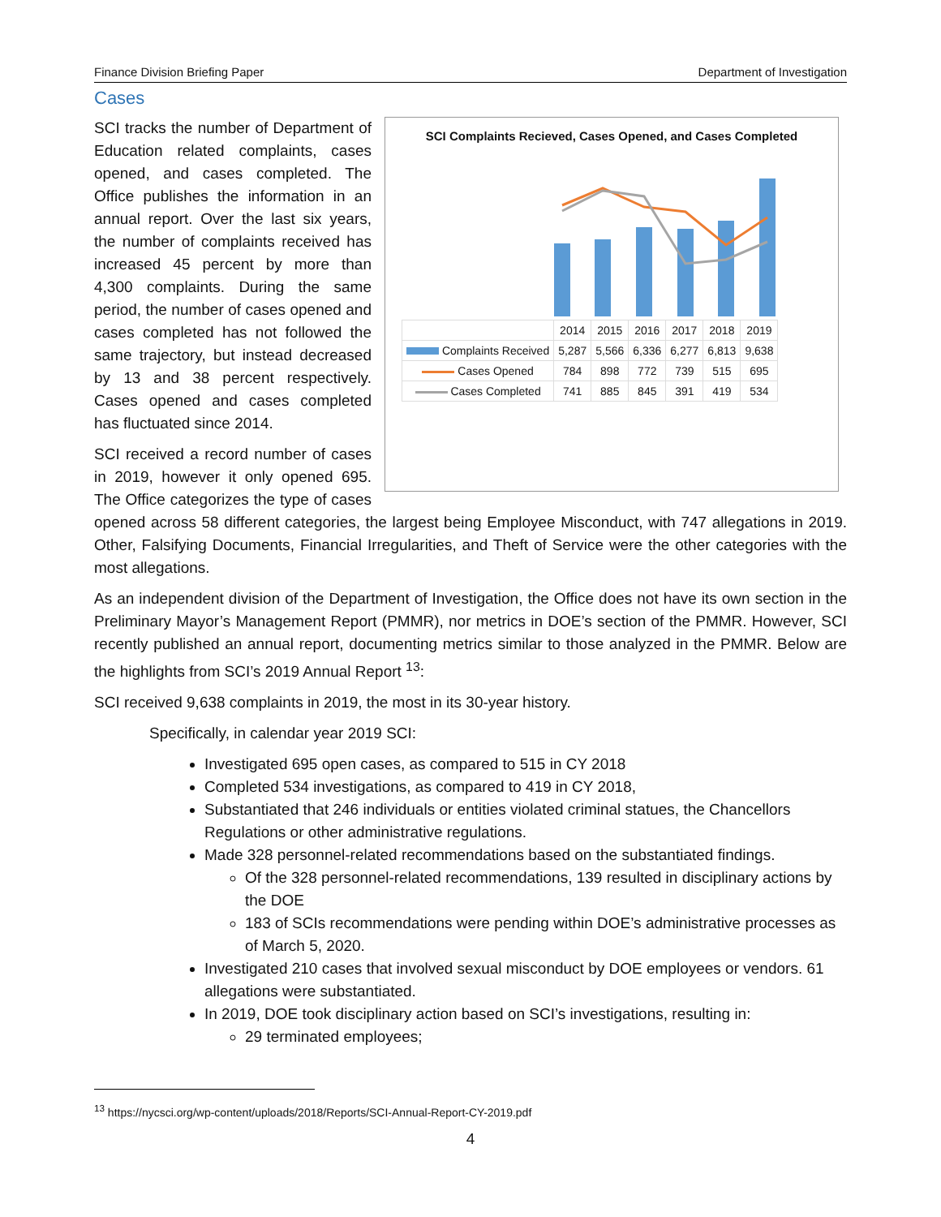Finance Division Briefing Paper Department of Investigation
Cases
SCI Complaints Recieved, Cases Opened, and Cases Completed
| | 2014 | 2015 | 2016 | 2017 | 2018 | 2019 |
| --- | --- | --- | --- | --- | --- | --- |
| Complaints Received | 5,287 | 5,566 | 6,336 | 6,277 | 6,813 | 9,638 |
| Cases Opened | 784 | 898 | 772 | 739 | 515 | 695 |
| Cases Completed | 741 | 885 | 845 | 391 | 419 | 534 |
SCI tracks the number of Department of Education related complaints, cases opened, and cases completed. The Office publishes the information in an annual report. Over the last six years, the number of complaints received has increased 45 percent by more than 4,300 complaints. During the same period, the number of cases opened and cases completed has not followed the same trajectory, but instead decreased by 13 and 38 percent respectively. Cases opened and cases completed has fluctuated since 2014.
SCI received a record number of cases in 2019, however it only opened 695. The Office categorizes the type of cases opened across 58 different categories, the largest being Employee Misconduct, with 747 allegations in 2019. Other, Falsifying Documents, Financial Irregularities, and Theft of Service were the other categories with the most allegations.
As an independent division of the Department of Investigation, the Office does not have its own section in the Preliminary Mayor’s Management Report (PMMR), nor metrics in DOE’s section of the PMMR. However, SCI recently published an annual report, documenting metrics similar to those analyzed in the PMMR. Below are the highlights from SCI’s 2019 Annual Report <sup>13</sup>:
SCI received 9,638 complaints in 2019, the most in its 30-year history.
Specifically, in calendar year 2019 SCI:
Investigated 695 open cases, as compared to 515 in CY 2018
Completed 534 investigations, as compared to 419 in CY 2018,
Substantiated that 246 individuals or entities violated criminal statues, the Chancellors Regulations or other administrative regulations.
Made 328 personnel-related recommendations based on the substantiated findings.
Of the 328 personnel-related recommendations, 139 resulted in disciplinary actions by the DOE
183 of SCIs recommendations were pending within DOE’s administrative processes as of March 5, 2020.
Investigated 210 cases that involved sexual misconduct by DOE employees or vendors. 61 allegations were substantiated.
In 2019, DOE took disciplinary action based on SCI’s investigations, resulting in:
29 terminated employees;
<sup>13</sup> https://nycsci.org/wp-content/uploads/2018/Reports/SCI-Annual-Report-CY-2019.pdf
4